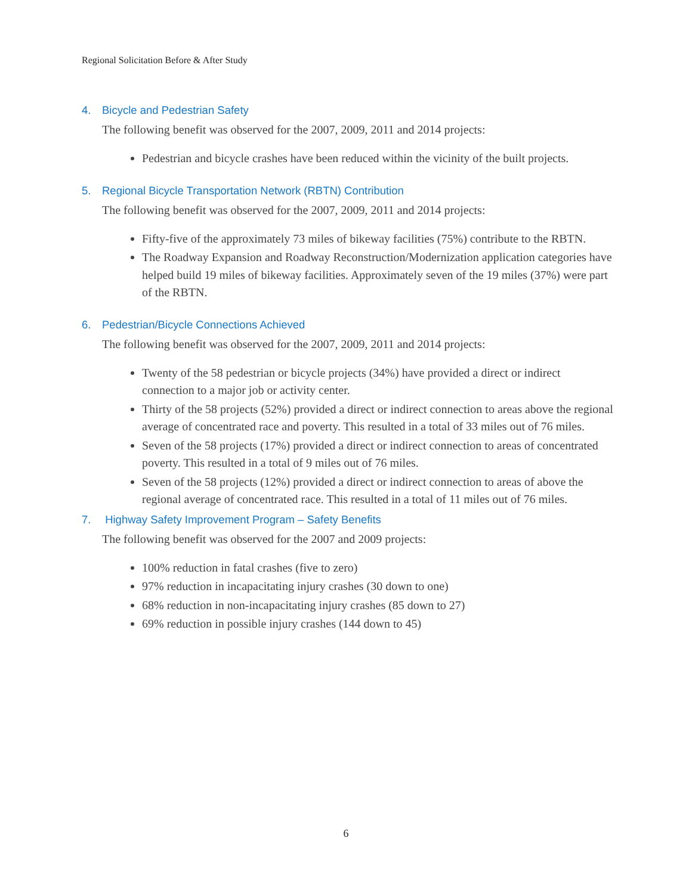Regional Solicitation Before & After Study
4. Bicycle and Pedestrian Safety
The following benefit was observed for the 2007, 2009, 2011 and 2014 projects:
Pedestrian and bicycle crashes have been reduced within the vicinity of the built projects.
5. Regional Bicycle Transportation Network (RBTN) Contribution
The following benefit was observed for the 2007, 2009, 2011 and 2014 projects:
Fifty-five of the approximately 73 miles of bikeway facilities (75%) contribute to the RBTN.
The Roadway Expansion and Roadway Reconstruction/Modernization application categories have helped build 19 miles of bikeway facilities. Approximately seven of the 19 miles (37%) were part of the RBTN.
6. Pedestrian/Bicycle Connections Achieved
The following benefit was observed for the 2007, 2009, 2011 and 2014 projects:
Twenty of the 58 pedestrian or bicycle projects (34%) have provided a direct or indirect connection to a major job or activity center.
Thirty of the 58 projects (52%) provided a direct or indirect connection to areas above the regional average of concentrated race and poverty. This resulted in a total of 33 miles out of 76 miles.
Seven of the 58 projects (17%) provided a direct or indirect connection to areas of concentrated poverty. This resulted in a total of 9 miles out of 76 miles.
Seven of the 58 projects (12%) provided a direct or indirect connection to areas of above the regional average of concentrated race. This resulted in a total of 11 miles out of 76 miles.
7. Highway Safety Improvement Program – Safety Benefits
The following benefit was observed for the 2007 and 2009 projects:
100% reduction in fatal crashes (five to zero)
97% reduction in incapacitating injury crashes (30 down to one)
68% reduction in non-incapacitating injury crashes (85 down to 27)
69% reduction in possible injury crashes (144 down to 45)
6